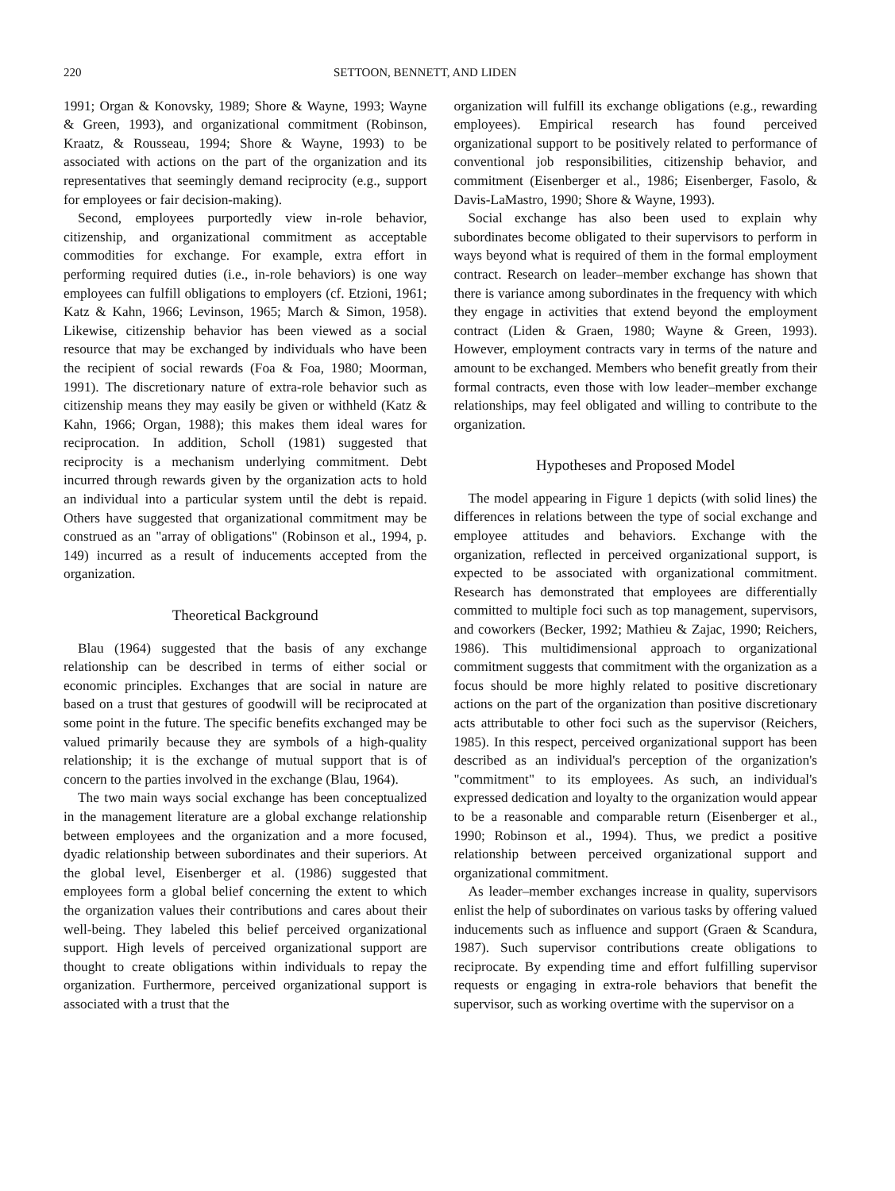220 SETTOON, BENNETT, AND LIDEN
1991; Organ & Konovsky, 1989; Shore & Wayne, 1993; Wayne & Green, 1993), and organizational commitment (Robinson, Kraatz, & Rousseau, 1994; Shore & Wayne, 1993) to be associated with actions on the part of the organization and its representatives that seemingly demand reciprocity (e.g., support for employees or fair decision-making).
Second, employees purportedly view in-role behavior, citizenship, and organizational commitment as acceptable commodities for exchange. For example, extra effort in performing required duties (i.e., in-role behaviors) is one way employees can fulfill obligations to employers (cf. Etzioni, 1961; Katz & Kahn, 1966; Levinson, 1965; March & Simon, 1958). Likewise, citizenship behavior has been viewed as a social resource that may be exchanged by individuals who have been the recipient of social rewards (Foa & Foa, 1980; Moorman, 1991). The discretionary nature of extra-role behavior such as citizenship means they may easily be given or withheld (Katz & Kahn, 1966; Organ, 1988); this makes them ideal wares for reciprocation. In addition, Scholl (1981) suggested that reciprocity is a mechanism underlying commitment. Debt incurred through rewards given by the organization acts to hold an individual into a particular system until the debt is repaid. Others have suggested that organizational commitment may be construed as an "array of obligations" (Robinson et al., 1994, p. 149) incurred as a result of inducements accepted from the organization.
Theoretical Background
Blau (1964) suggested that the basis of any exchange relationship can be described in terms of either social or economic principles. Exchanges that are social in nature are based on a trust that gestures of goodwill will be reciprocated at some point in the future. The specific benefits exchanged may be valued primarily because they are symbols of a high-quality relationship; it is the exchange of mutual support that is of concern to the parties involved in the exchange (Blau, 1964).
The two main ways social exchange has been conceptualized in the management literature are a global exchange relationship between employees and the organization and a more focused, dyadic relationship between subordinates and their superiors. At the global level, Eisenberger et al. (1986) suggested that employees form a global belief concerning the extent to which the organization values their contributions and cares about their well-being. They labeled this belief perceived organizational support. High levels of perceived organizational support are thought to create obligations within individuals to repay the organization. Furthermore, perceived organizational support is associated with a trust that the
organization will fulfill its exchange obligations (e.g., rewarding employees). Empirical research has found perceived organizational support to be positively related to performance of conventional job responsibilities, citizenship behavior, and commitment (Eisenberger et al., 1986; Eisenberger, Fasolo, & Davis-LaMastro, 1990; Shore & Wayne, 1993).
Social exchange has also been used to explain why subordinates become obligated to their supervisors to perform in ways beyond what is required of them in the formal employment contract. Research on leader–member exchange has shown that there is variance among subordinates in the frequency with which they engage in activities that extend beyond the employment contract (Liden & Graen, 1980; Wayne & Green, 1993). However, employment contracts vary in terms of the nature and amount to be exchanged. Members who benefit greatly from their formal contracts, even those with low leader–member exchange relationships, may feel obligated and willing to contribute to the organization.
Hypotheses and Proposed Model
The model appearing in Figure 1 depicts (with solid lines) the differences in relations between the type of social exchange and employee attitudes and behaviors. Exchange with the organization, reflected in perceived organizational support, is expected to be associated with organizational commitment. Research has demonstrated that employees are differentially committed to multiple foci such as top management, supervisors, and coworkers (Becker, 1992; Mathieu & Zajac, 1990; Reichers, 1986). This multidimensional approach to organizational commitment suggests that commitment with the organization as a focus should be more highly related to positive discretionary actions on the part of the organization than positive discretionary acts attributable to other foci such as the supervisor (Reichers, 1985). In this respect, perceived organizational support has been described as an individual's perception of the organization's "commitment" to its employees. As such, an individual's expressed dedication and loyalty to the organization would appear to be a reasonable and comparable return (Eisenberger et al., 1990; Robinson et al., 1994). Thus, we predict a positive relationship between perceived organizational support and organizational commitment.
As leader–member exchanges increase in quality, supervisors enlist the help of subordinates on various tasks by offering valued inducements such as influence and support (Graen & Scandura, 1987). Such supervisor contributions create obligations to reciprocate. By expending time and effort fulfilling supervisor requests or engaging in extra-role behaviors that benefit the supervisor, such as working overtime with the supervisor on a